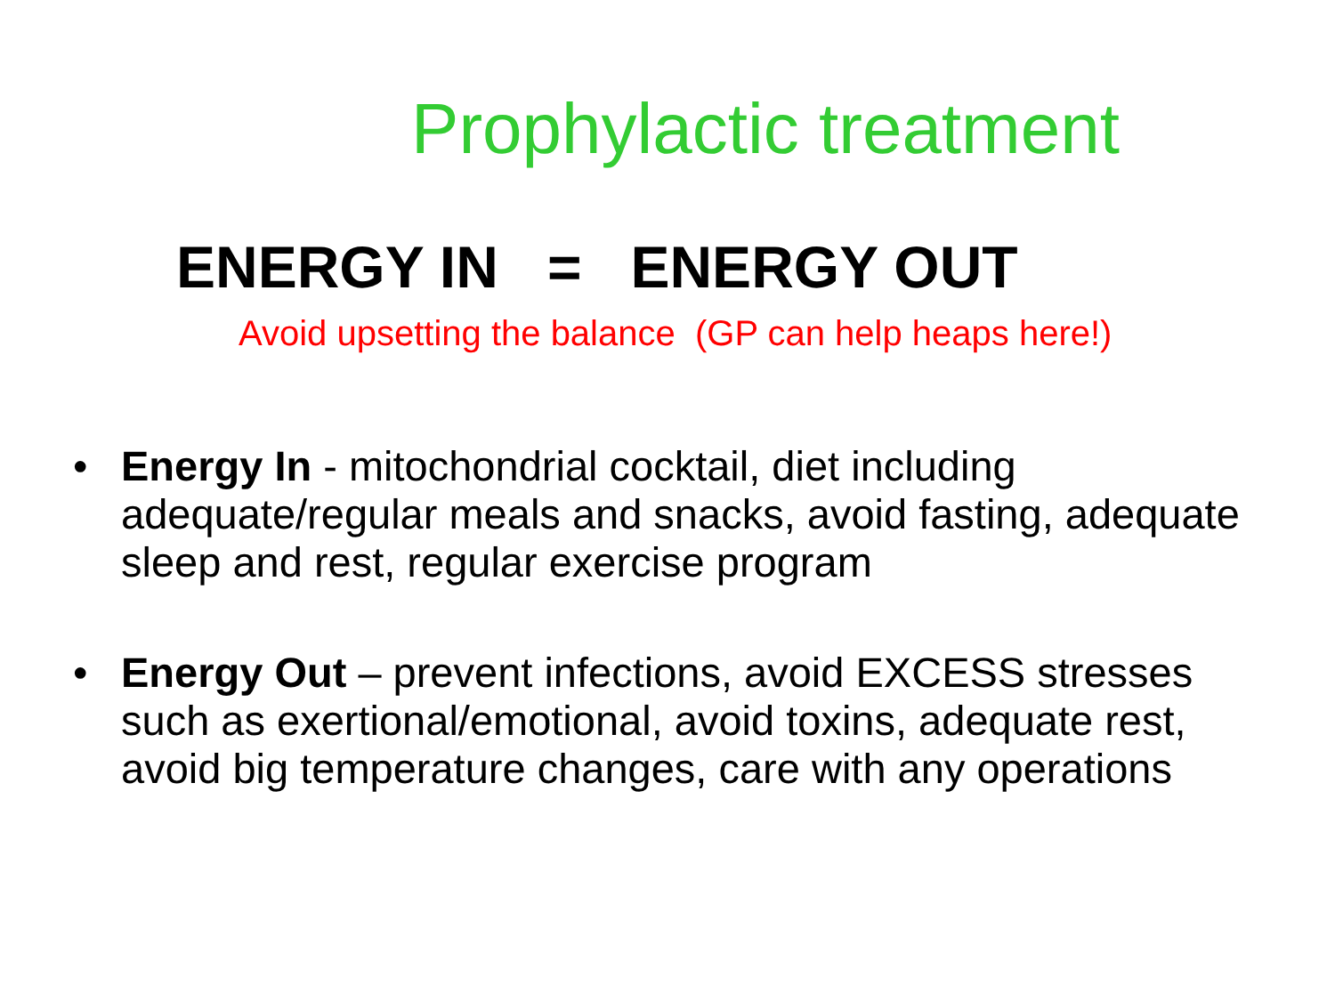Prophylactic treatment
ENERGY IN = ENERGY OUT
Avoid upsetting the balance (GP can help heaps here!)
• Energy In - mitochondrial cocktail, diet including adequate/regular meals and snacks, avoid fasting, adequate sleep and rest, regular exercise program
• Energy Out – prevent infections, avoid EXCESS stresses such as exertional/emotional, avoid toxins, adequate rest, avoid big temperature changes, care with any operations